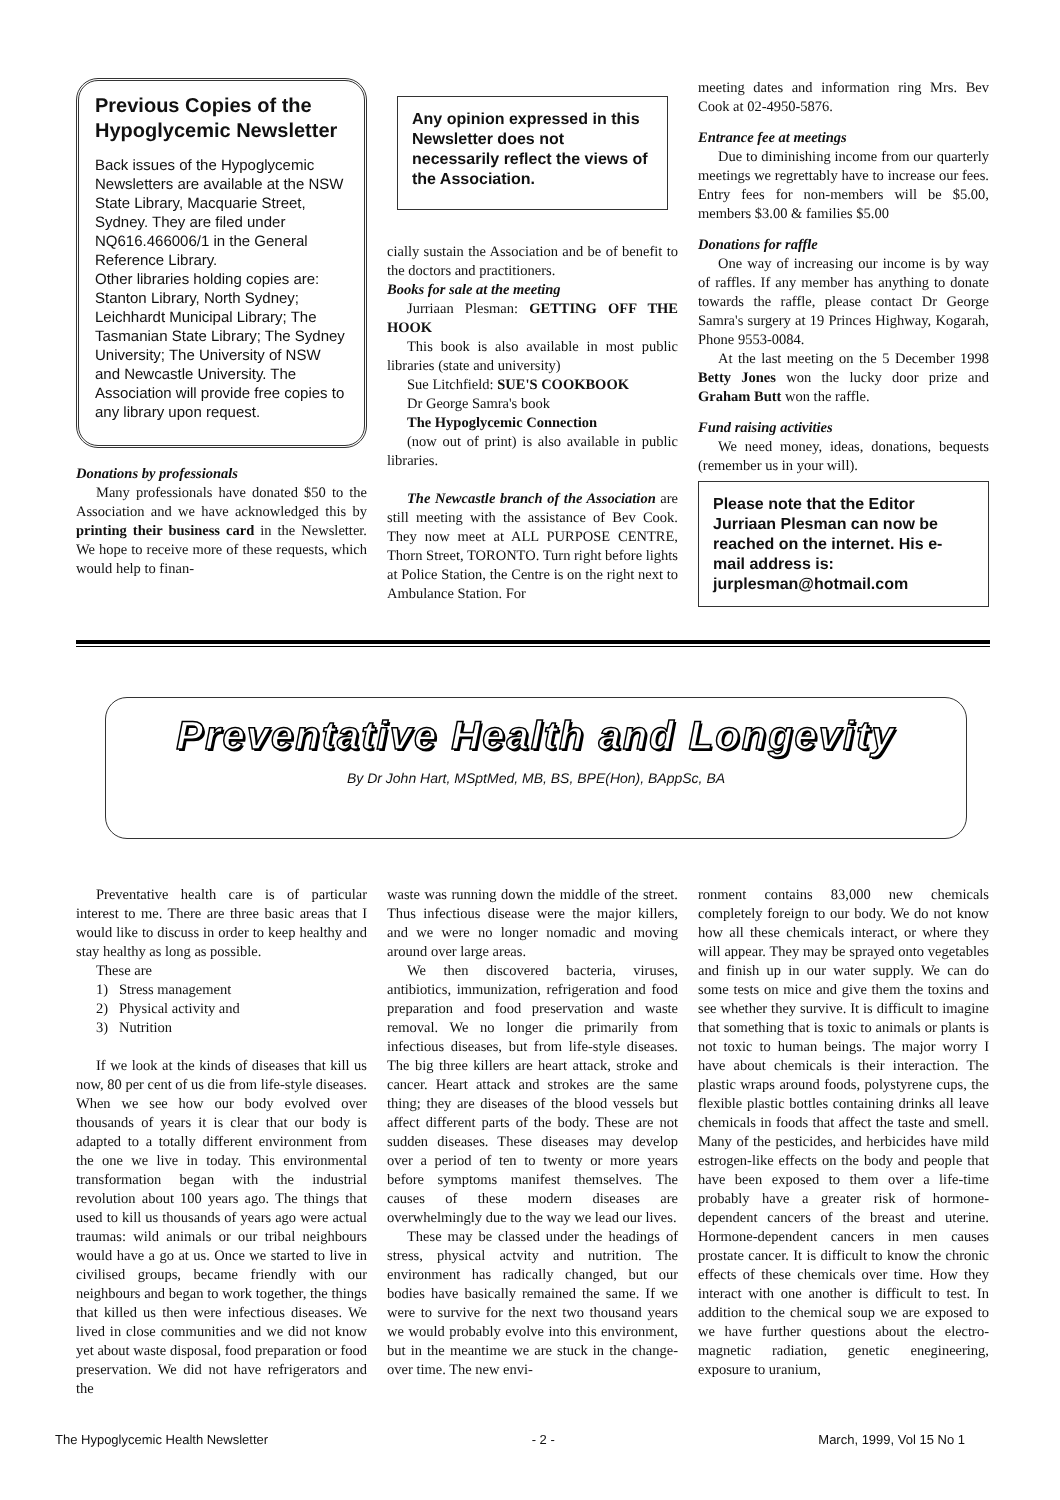Previous Copies of the Hypoglycemic Newsletter
Back issues of the Hypoglycemic Newsletters are available at the NSW State Library, Macquarie Street, Sydney. They are filed under NQ616.466006/1 in the General Reference Library.
Other libraries holding copies are: Stanton Library, North Sydney; Leichhardt Municipal Library; The Tasmanian State Library; The Sydney University; The University of NSW and Newcastle University. The Association will provide free copies to any library upon request.
Donations by professionals
Many professionals have donated $50 to the Association and we have acknowledged this by printing their business card in the Newsletter. We hope to receive more of these requests, which would help to finan-
Any opinion expressed in this Newsletter does not necessarily reflect the views of the Association.
cially sustain the Association and be of benefit to the doctors and practitioners.
Books for sale at the meeting
Jurriaan Plesman: GETTING OFF THE HOOK
This book is also available in most public libraries (state and university)
Sue Litchfield: SUE'S COOKBOOK
Dr George Samra's book
The Hypoglycemic Connection
(now out of print) is also available in public libraries.
The Newcastle branch of the Association are still meeting with the assistance of Bev Cook. They now meet at ALL PURPOSE CENTRE, Thorn Street, TORONTO. Turn right before lights at Police Station, the Centre is on the right next to Ambulance Station. For
meeting dates and information ring Mrs. Bev Cook at 02-4950-5876.
Entrance fee at meetings
Due to diminishing income from our quarterly meetings we regrettably have to increase our fees. Entry fees for non-members will be $5.00, members $3.00 & families $5.00
Donations for raffle
One way of increasing our income is by way of raffles. If any member has anything to donate towards the raffle, please contact Dr George Samra's surgery at 19 Princes Highway, Kogarah, Phone 9553-0084.
At the last meeting on the 5 December 1998 Betty Jones won the lucky door prize and Graham Butt won the raffle.
Fund raising activities
We need money, ideas, donations, bequests (remember us in your will).
Please note that the Editor Jurriaan Plesman can now be reached on the internet. His e-mail address is: jurplesman@hotmail.com
Preventative Health and Longevity
By Dr John Hart, MSptMed, MB, BS, BPE(Hon), BAppSc, BA
Preventative health care is of particular interest to me. There are three basic areas that I would like to discuss in order to keep healthy and stay healthy as long as possible.
These are
1) Stress management
2) Physical activity and
3) Nutrition
If we look at the kinds of diseases that kill us now, 80 per cent of us die from life-style diseases. When we see how our body evolved over thousands of years it is clear that our body is adapted to a totally different environment from the one we live in today. This environmental transformation began with the industrial revolution about 100 years ago. The things that used to kill us thousands of years ago were actual traumas: wild animals or our tribal neighbours would have a go at us. Once we started to live in civilised groups, became friendly with our neighbours and began to work together, the things that killed us then were infectious diseases. We lived in close communities and we did not know yet about waste disposal, food preparation or food preservation. We did not have refrigerators and the
waste was running down the middle of the street. Thus infectious disease were the major killers, and we were no longer nomadic and moving around over large areas.
We then discovered bacteria, viruses, antibiotics, immunization, refrigeration and food preparation and food preservation and waste removal. We no longer die primarily from infectious diseases, but from life-style diseases. The big three killers are heart attack, stroke and cancer. Heart attack and strokes are the same thing; they are diseases of the blood vessels but affect different parts of the body. These are not sudden diseases. These diseases may develop over a period of ten to twenty or more years before symptoms manifest themselves. The causes of these modern diseases are overwhelmingly due to the way we lead our lives.
These may be classed under the headings of stress, physical actvity and nutrition. The environment has radically changed, but our bodies have basically remained the same. If we were to survive for the next two thousand years we would probably evolve into this environment, but in the meantime we are stuck in the change-over time. The new envi-
ronment contains 83,000 new chemicals completely foreign to our body. We do not know how all these chemicals interact, or where they will appear. They may be sprayed onto vegetables and finish up in our water supply. We can do some tests on mice and give them the toxins and see whether they survive. It is difficult to imagine that something that is toxic to animals or plants is not toxic to human beings. The major worry I have about chemicals is their interaction. The plastic wraps around foods, polystyrene cups, the flexible plastic bottles containing drinks all leave chemicals in foods that affect the taste and smell. Many of the pesticides, and herbicides have mild estrogen-like effects on the body and people that have been exposed to them over a life-time probably have a greater risk of hormone-dependent cancers of the breast and uterine. Hormone-dependent cancers in men causes prostate cancer. It is difficult to know the chronic effects of these chemicals over time. How they interact with one another is difficult to test. In addition to the chemical soup we are exposed to we have further questions about the electro-magnetic radiation, genetic enegineering, exposure to uranium,
The Hypoglycemic Health Newsletter - 2 - March, 1999, Vol 15 No 1